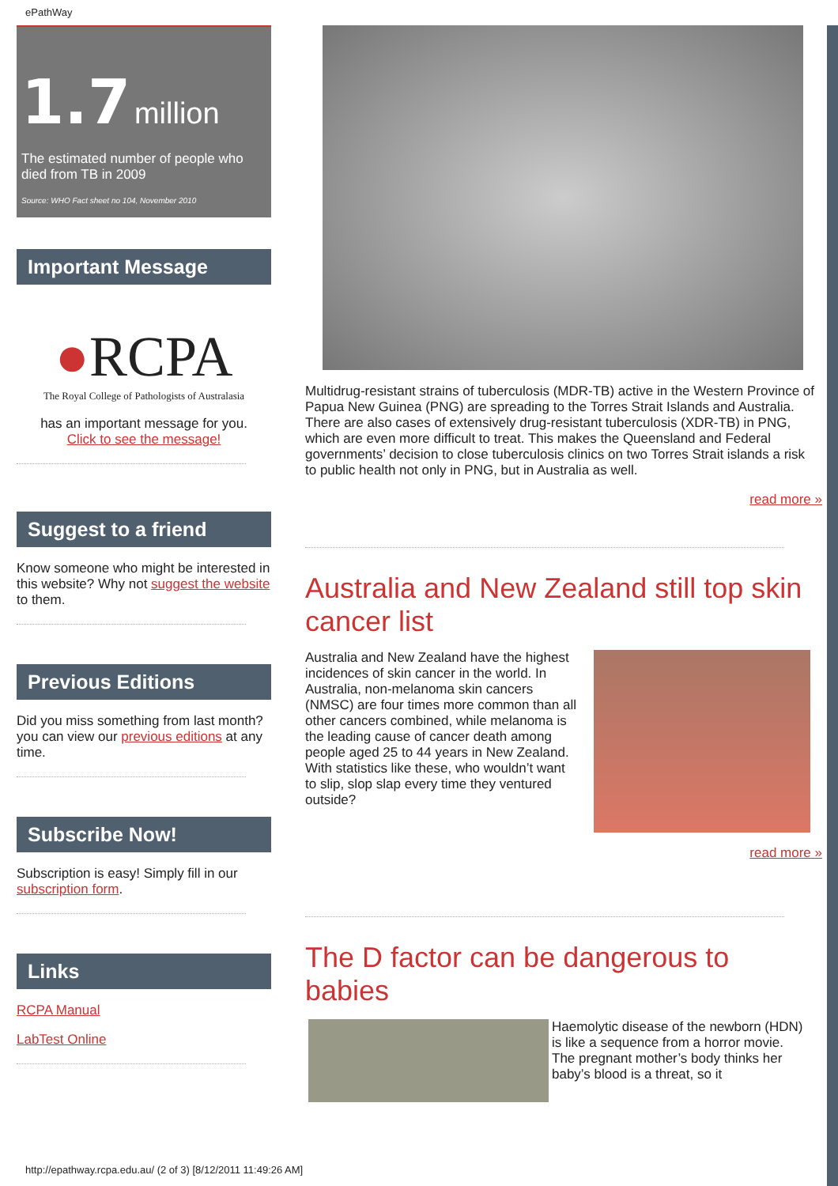ePathWay
1.7 million
The estimated number of people who died from TB in 2009
Source: WHO Fact sheet no 104, November 2010
Important Message
●RCPA
The Royal College of Pathologists of Australasia
has an important message for you.
Click to see the message!
Suggest to a friend
Know someone who might be interested in this website? Why not suggest the website to them.
Previous Editions
Did you miss something from last month? you can view our previous editions at any time.
Subscribe Now!
Subscription is easy! Simply fill in our subscription form.
Links
RCPA Manual
LabTest Online
Multidrug-resistant strains of tuberculosis (MDR-TB) active in the Western Province of Papua New Guinea (PNG) are spreading to the Torres Strait Islands and Australia. There are also cases of extensively drug-resistant tuberculosis (XDR-TB) in PNG, which are even more difficult to treat. This makes the Queensland and Federal governments’ decision to close tuberculosis clinics on two Torres Strait islands a risk to public health not only in PNG, but in Australia as well.
read more »
Australia and New Zealand still top skin cancer list
Australia and New Zealand have the highest incidences of skin cancer in the world. In Australia, non-melanoma skin cancers (NMSC) are four times more common than all other cancers combined, while melanoma is the leading cause of cancer death among people aged 25 to 44 years in New Zealand. With statistics like these, who wouldn’t want to slip, slop slap every time they ventured outside?
read more »
The D factor can be dangerous to babies
Haemolytic disease of the newborn (HDN) is like a sequence from a horror movie. The pregnant mother’s body thinks her baby’s blood is a threat, so it
http://epathway.rcpa.edu.au/ (2 of 3) [8/12/2011 11:49:26 AM]